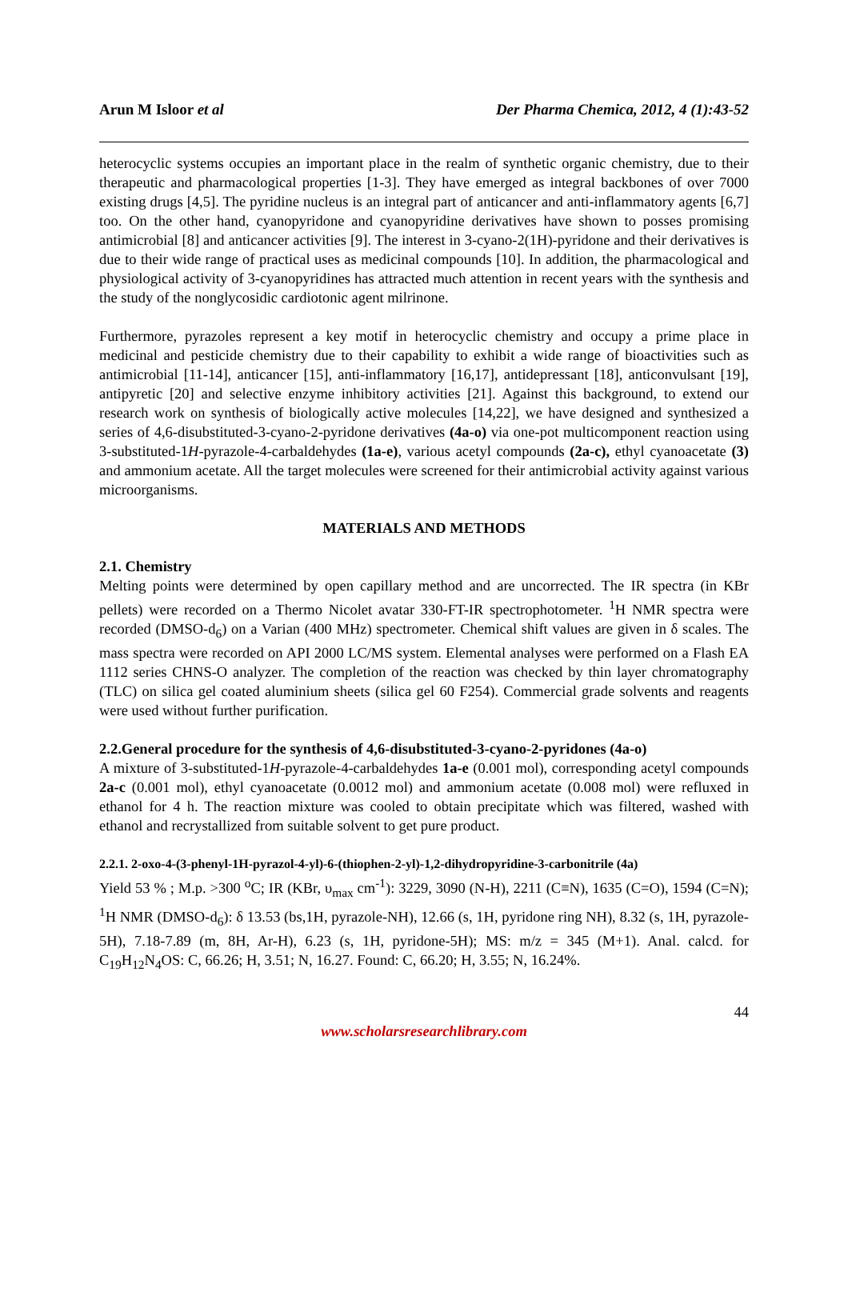Arun M Isloor et al Der Pharma Chemica, 2012, 4 (1):43-52
heterocyclic systems occupies an important place in the realm of synthetic organic chemistry, due to their therapeutic and pharmacological properties [1-3]. They have emerged as integral backbones of over 7000 existing drugs [4,5]. The pyridine nucleus is an integral part of anticancer and anti-inflammatory agents [6,7] too. On the other hand, cyanopyridone and cyanopyridine derivatives have shown to posses promising antimicrobial [8] and anticancer activities [9]. The interest in 3-cyano-2(1H)-pyridone and their derivatives is due to their wide range of practical uses as medicinal compounds [10]. In addition, the pharmacological and physiological activity of 3-cyanopyridines has attracted much attention in recent years with the synthesis and the study of the nonglycosidic cardiotonic agent milrinone.
Furthermore, pyrazoles represent a key motif in heterocyclic chemistry and occupy a prime place in medicinal and pesticide chemistry due to their capability to exhibit a wide range of bioactivities such as antimicrobial [11-14], anticancer [15], anti-inflammatory [16,17], antidepressant [18], anticonvulsant [19], antipyretic [20] and selective enzyme inhibitory activities [21]. Against this background, to extend our research work on synthesis of biologically active molecules [14,22], we have designed and synthesized a series of 4,6-disubstituted-3-cyano-2-pyridone derivatives (4a-o) via one-pot multicomponent reaction using 3-substituted-1H-pyrazole-4-carbaldehydes (1a-e), various acetyl compounds (2a-c), ethyl cyanoacetate (3) and ammonium acetate. All the target molecules were screened for their antimicrobial activity against various microorganisms.
MATERIALS AND METHODS
2.1. Chemistry
Melting points were determined by open capillary method and are uncorrected. The IR spectra (in KBr pellets) were recorded on a Thermo Nicolet avatar 330-FT-IR spectrophotometer. <sup>1</sup>H NMR spectra were recorded (DMSO-d<sub>6</sub>) on a Varian (400 MHz) spectrometer. Chemical shift values are given in δ scales. The mass spectra were recorded on API 2000 LC/MS system. Elemental analyses were performed on a Flash EA 1112 series CHNS-O analyzer. The completion of the reaction was checked by thin layer chromatography (TLC) on silica gel coated aluminium sheets (silica gel 60 F254). Commercial grade solvents and reagents were used without further purification.
2.2.General procedure for the synthesis of 4,6-disubstituted-3-cyano-2-pyridones (4a-o)
A mixture of 3-substituted-1H-pyrazole-4-carbaldehydes 1a-e (0.001 mol), corresponding acetyl compounds 2a-c (0.001 mol), ethyl cyanoacetate (0.0012 mol) and ammonium acetate (0.008 mol) were refluxed in ethanol for 4 h. The reaction mixture was cooled to obtain precipitate which was filtered, washed with ethanol and recrystallized from suitable solvent to get pure product.
2.2.1. 2-oxo-4-(3-phenyl-1H-pyrazol-4-yl)-6-(thiophen-2-yl)-1,2-dihydropyridine-3-carbonitrile (4a)
Yield 53 % ; M.p. >300 <sup>o</sup>C; IR (KBr, υ<sub>max</sub> cm<sup>-1</sup>): 3229, 3090 (N-H), 2211 (C≡N), 1635 (C=O), 1594 (C=N); <sup>1</sup>H NMR (DMSO-d<sub>6</sub>): δ 13.53 (bs,1H, pyrazole-NH), 12.66 (s, 1H, pyridone ring NH), 8.32 (s, 1H, pyrazole-5H), 7.18-7.89 (m, 8H, Ar-H), 6.23 (s, 1H, pyridone-5H); MS: m/z = 345 (M+1). Anal. calcd. for C<sub>19</sub>H<sub>12</sub>N<sub>4</sub>OS: C, 66.26; H, 3.51; N, 16.27. Found: C, 66.20; H, 3.55; N, 16.24%.
44
www.scholarsresearchlibrary.com